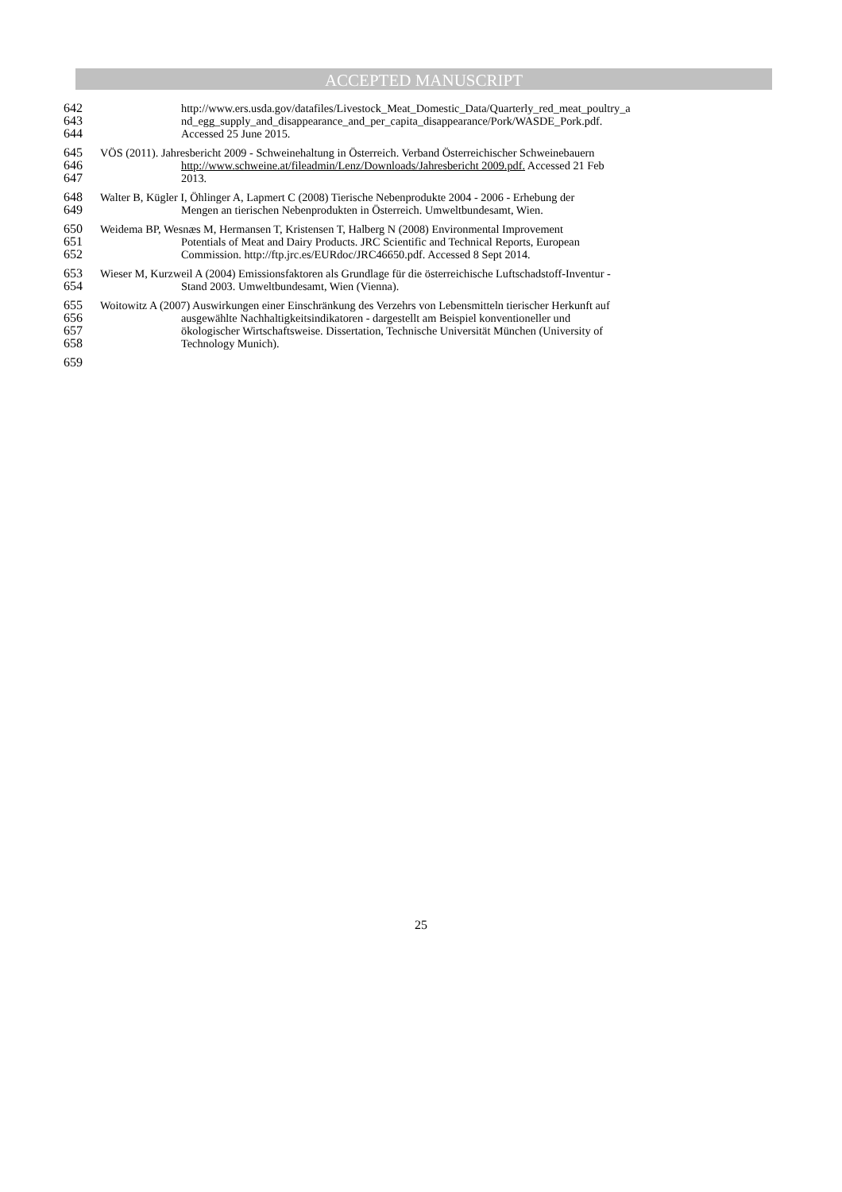ACCEPTED MANUSCRIPT
642
643
644
http://www.ers.usda.gov/datafiles/Livestock_Meat_Domestic_Data/Quarterly_red_meat_poultry_a
nd_egg_supply_and_disappearance_and_per_capita_disappearance/Pork/WASDE_Pork.pdf.
Accessed 25 June 2015.
645
646
647
VÖS (2011). Jahresbericht 2009 - Schweinehaltung in Österreich. Verband Österreichischer Schweinebauern
http://www.schweine.at/fileadmin/Lenz/Downloads/Jahresbericht 2009.pdf. Accessed 21 Feb
2013.
648
649
Walter B, Kügler I, Öhlinger A, Lapmert C (2008) Tierische Nebenprodukte 2004 - 2006 - Erhebung der
Mengen an tierischen Nebenprodukten in Österreich. Umweltbundesamt, Wien.
650
651
652
Weidema BP, Wesnæs M, Hermansen T, Kristensen T, Halberg N (2008) Environmental Improvement
Potentials of Meat and Dairy Products. JRC Scientific and Technical Reports, European
Commission. http://ftp.jrc.es/EURdoc/JRC46650.pdf. Accessed 8 Sept 2014.
653
654
Wieser M, Kurzweil A (2004) Emissionsfaktoren als Grundlage für die österreichische Luftschadstoff-Inventur -
Stand 2003. Umweltbundesamt, Wien (Vienna).
655
656
657
658
Woitowitz A (2007) Auswirkungen einer Einschränkung des Verzehrs von Lebensmitteln tierischer Herkunft auf
ausgewählte Nachhaltigkeitsindikatoren - dargestellt am Beispiel konventioneller und
ökologischer Wirtschaftsweise. Dissertation, Technische Universität München (University of
Technology Munich).
659
25